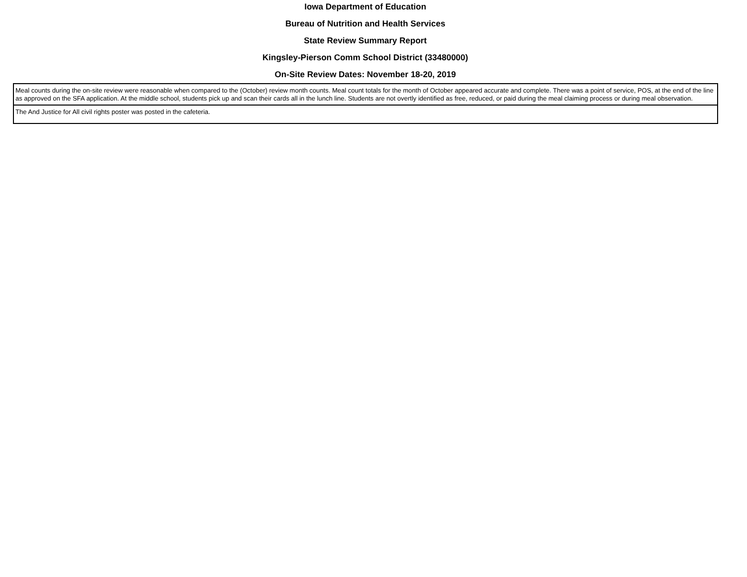Iowa Department of Education
Bureau of Nutrition and Health Services
State Review Summary Report
Kingsley-Pierson Comm School District (33480000)
On-Site Review Dates: November 18-20, 2019
| Meal counts during the on-site review were reasonable when compared to the (October) review month counts. Meal count totals for the month of October appeared accurate and complete. There was a point of service, POS, at the end of the line as approved on the SFA application. At the middle school, students pick up and scan their cards all in the lunch line. Students are not overtly identified as free, reduced, or paid during the meal claiming process or during meal observation. |
| The And Justice for All civil rights poster was posted in the cafeteria. |